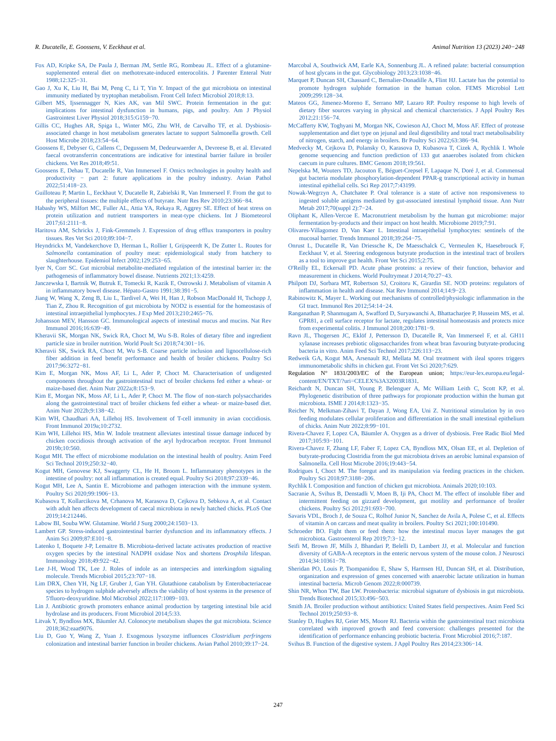R. Ducatelle, E. Goossens, V. Eeckhaut et al. Animal Nutrition 13 (2023) 240−248
Fox AD, Kripke SA, De Paula J, Berman JM, Settle RG, Rombeau JL. Effect of a glutamine-supplemented enteral diet on methotrexate-induced enterocolitis. J Parenter Enteral Nutr 1988;12:325−31.
Gao J, Xu K, Liu H, Bai M, Peng C, Li T, Yin Y. Impact of the gut microbiota on intestinal immunity mediated by tryptophan metabolism. Front Cell Infect Microbiol 2018;8:13.
Gilbert MS, Ijssennagger N, Kies AK, van Mil SWC. Protein fermentation in the gut: implications for intestinal dysfunction in humans, pigs, and poultry. Am J Physiol Gastrointest Liver Physiol 2018;315:G159−70.
Gillis CC, Hughes AR, Spiga L, Winter MG, Zhu WH, de Carvalho TF, et al. Dysbiosis-associated change in host metabolism generates lactate to support Salmonella growth. Cell Host Microbe 2018;23:54−64.
Goossens E, Debyser G, Callens C, Degussem M, Dedeurwaerder A, Devreese B, et al. Elevated faecal ovotransferrin concentrations are indicative for intestinal barrier failure in broiler chickens. Vet Res 2018;49:51.
Goossens E, Dehau T, Ducatelle R, Van Immerseel F. Omics technologies in poultry health and productivity − part 2: future applications in the poultry industry. Avian Pathol 2022;51:418−23.
Guilloteau P, Martin L, Eeckhaut V, Ducatelle R, Zabielski R, Van Immerseel F. From the gut to the peripheral tissues: the multiple effects of butyrate. Nutr Res Rev 2010;23:366−84.
Habashy WS, Milfort MC, Fuller AL, Attia YA, Rekaya R, Aggrey SE. Effect of heat stress on protein utilization and nutrient transporters in meat-type chickens. Int J Biometeorol 2017;61:2111−8.
Haritova AM, Schrickx J, Fink-Gremmels J. Expression of drug efflux transporters in poultry tissues. Res Vet Sci 2010;89:104−7.
Heyndrickx M, Vandekerchove D, Herman L, Rollier I, Grijspeerdt K, De Zutter L. Routes for Salmonella contamination of poultry meat: epidemiological study from hatchery to slaughterhouse. Epidemiol Infect 2002;129:253−65.
Iyer N, Corr SC. Gut microbial metabolite-mediated regulation of the intestinal barrier in: the pathogenesis of inflammatory bowel disease. Nutrients 2021;13:4259.
Janczewska I, Bartnik W, Butruk E, Tomecki R, Kazik E, Ostrowski J. Metabolism of vitamin A in inflammatory bowel disease. Hépato-Gastro 1991;38:391−5.
Jiang W, Wang X, Zeng B, Liu L, Tardivel A, Wei H, Han J, Robson MacDonald H, Tschopp J, Tian Z, Zhou R. Recognition of gut microbiota by NOD2 is essential for the homeostasis of intestinal intraepithelial lymphocytes. J Exp Med 2013;210:2465−76.
Johansson MEV, Hansson GC. Immunological aspects of intestinal mucus and mucins. Nat Rev Immunol 2016;16:639−49.
Kheravii SK, Morgan NK, Swick RA, Choct M, Wu S-B. Roles of dietary fibre and ingredient particle size in broiler nutrition. World Poult Sci 2018;74:301−16.
Kheravii SK, Swick RA, Choct M, Wu S-B. Coarse particle inclusion and lignocellulose-rich fiber addition in feed benefit performance and health of broiler chickens. Poultry Sci 2017;96:3272−81.
Kim E, Morgan NK, Moss AF, Li L, Ader P, Choct M. Characterisation of undigested components throughout the gastrointestinal tract of broiler chickens fed either a wheat- or maize-based diet. Anim Nutr 2022a;8:153−9.
Kim E, Morgan NK, Moss AF, Li L, Ader P, Choct M. The flow of non-starch polysaccharides along the gastrointestinal tract of broiler chickens fed either a wheat- or maize-based diet. Anim Nutr 2022b;9:138−42.
Kim WH, Chaudhari AA, Lillehoj HS. Involvement of T-cell immunity in avian coccidiosis. Front Immunol 2019a;10:2732.
Kim WH, Lillehoi HS, Min W. Indole treatment alleviates intestinal tissue damage induced by chicken coccidiosis through activation of the aryl hydrocarbon receptor. Front Immunol 2019b;10:560.
Kogut MH. The effect of microbiome modulation on the intestinal health of poultry. Anim Feed Sci Technol 2019;250:32−40.
Kogut MH, Genovese KJ, Swaggerty CL, He H, Broom L. Inflammatory phenotypes in the intestine of poultry: not all inflammation is created equal. Poultry Sci 2018;97:2339−46.
Kogut MH, Lee A, Santin E. Microbiome and pathogen interaction with the immune system. Poultry Sci 2020;99:1906−13.
Kubasova T, Kollarcikova M, Crhanova M, Karasova D, Cejkova D, Sebkova A, et al. Contact with adult hen affects development of caecal microbiota in newly hatched chicks. PLoS One 2019;14:212446.
Labow BI, Souba WW. Glutamine. World J Surg 2000;24:1503−13.
Lambert GP. Stress-induced gastrointestinal barrier dysfunction and its inflammatory effects. J Anim Sci 2009;87:E101−8.
Latenko I, Boquete J-P, Lemaitre B. Microbiota-derived lactate activates production of reactive oxygen species by the intestinal NADPH oxidase Nox and shortens Drosphila lifespan. Immunology 2018;49:922−42.
Lee J-H, Wood TK, Lee J. Roles of indole as an interspecies and interkingdom signaling molecule. Trends Microbiol 2015;23:707−18.
Lim DRX, Chen YH, Ng LF, Gruber J, Gan YH. Glutathione catabolism by Enterobacteriaceae species to hydrogen sulphide adversely affects the viability of host systems in the presence of 5'fluoro-deoxyuridine. Mol Microbiol 2022;117:1089−103.
Lin J. Antibiotic growth promoters enhance animal production by targeting intestinal bile acid hydrolase and its producers. Front Microbiol 2014;5:33.
Litvak Y, Byndloss MX, Bäumler AJ. Colonocyte metabolism shapes the gut microbiota. Science 2018;362:eaat9076.
Liu D, Guo Y, Wang Z, Yuan J. Exogenous lysozyme influences Clostridium perfringens colonization and intestinal barrier function in broiler chickens. Avian Pathol 2010;39:17−24.
Marcobal A, Southwick AM, Earle KA, Sonnenburg JL. A refined palate: bacterial consumption of host glycans in the gut. Glycobiology 2013;23:1038−46.
Marquet P, Duncan SH, Chassard C, Bernalier-Donadille A, Flint HJ. Lactate has the potential to promote hydrogen sulphide formation in the human colon. FEMS Microbiol Lett 2009;299:128−34.
Mateos GG, Jimenez-Moreno E, Serrano MP, Lazaro RP. Poultry response to high levels of dietary fiber sources varying in physical and chemical charcteristics. J Appl Poultry Res 2012;21:156−74.
McCafferty KW, Toghyani M, Morgan NK, Cowieson AJ, Choct M, Moss AF. Effect of protease supplementation and diet type on jejunal and ileal digestibility and total tract metabolisability of nitrogen, starch, and energy in broilers. Br Poultry Sci 2022;63:386−94.
Medvecky M, Cejkova D, Polansky O, Karasova D, Kubasova T, Cizek A, Rychlik I. Whole genome sequencing and function prediction of 133 gut anaerobes isolated from chicken caecum in pure cultures. BMC Genom 2018;19:561.
Nepelska M, Wouters TD, Jacouton E, Béguet-Crepsel F, Lapaque N, Doré J, et al. Commensal gut bacteria modulate phosphorylation-dependent PPAR-g transcriptional activity in human intestinal epithelial cells. Sci Rep 2017;7:43199.
Nowak-Wegrzyn A, Chatchatee P. Oral tolerance is a state of active non responsiveness to ingested soluble antigens mediated by gut-associated intestinal lymphoid tissue. Ann Nutr Metab 2017;70(suppl 2):7−24.
Oliphant K, Allen-Vercoe E. Macronutrient metabolism by the human gut microbiome: major fermentation by-products and their impact on host health. Microbiome 2019;7:91.
Olivares-Villagomez D, Van Kaer L. Intestinal intraepithelial lymphocytes: sentinels of the mucosal barrier. Trends Immunol 2018;39:264−75.
Onrust L, Ducatelle R, Van Driessche K, De Maesschalck C, Vermeulen K, Haesebrouck F, Eeckhaut V, et al. Steering endogenous butyrate production in the intestinal tract of broilers as a tool to improve gut health. Front Vet Sci 2015;2:75.
O'Reilly EL, Eckersall PD. Acute phase proteins: a review of their function, behavior and measurement in chickens. World Poultrymeat J 2014;70:27−43.
Philpott DJ, Sorbara MT, Robertson SJ, Croitoru K, Girardin SE. NOD proteins: regulators of inflammation in health and disease. Nat Rev Immunol 2014;14:9−23.
Rabinowitz K, Mayer L. Working out mechanisms of controlled/physiologic inflammation in the GI tract. Immunol Res 2012;54:14−24.
Ranganathan P, Shanmugam A, Swafford D, Suryawanchi A, Bhattacharjee P, Husseim MS, et al. GPR81, a cell surface receptor for lactate, regulates intestinal homeostasis and protects mice from experimental colitis. J Immunol 2018;200:1781−9.
Ravn JL, Thogersen JC, Eklöf J, Pettersson D, Ducatelle R, Van Immerseel F, et al. GH11 xylanase increases prebiotic oligosaccharides from wheat bran favouring butyrate-producing bacteria in vitro. Anim Feed Sci Technol 2017;226:113−23.
Redweik GA, Kogut MA, Arsenault RJ, Mellata M. Oral treatment with ileal spores triggers immunometabolic shifts in chicken gut. Front Vet Sci 2020;7:629.
Regulation N° 1831/2003/EC of the European union; https://eur-lex.europa.eu/legal-content/EN/TXT/?uri=CELEX%3A32003R1831.
Reichardt N, Duncan SH, Young P, Belenguer A, Mc William Leith C, Scott KP, et al. Phylogenetic distribution of three pathways for propionate production within the human gut microbiota. ISME J 2014;8:1323−35.
Reicher N, Melkman-Zihavi T, Dayan J, Wong EA, Uni Z. Nutritional stimulation by in ovo feeding modulates cellular proliferation and differentiation in the small intestinal epithelium of chicks. Anim Nutr 2022;8:99−101.
Rivera-Chavez F, Lopez CA, Bäumler A. Oxygen as a driver of dysbiosis. Free Radic Biol Med 2017;105:93−101.
Rivera-Chavez F, Zhang LF, Faber F, Lopez CA, Byndloss MX, Olsan EE, et al. Depletion of butyrate-producing Clostridia from the gut microbiota drives an aerobic luminal expansion of Salmonella. Cell Host Microbe 2016;19:443−54.
Rodrigues I, Choct M. The foregut and its manipulation via feeding practices in the chicken. Poultry Sci 2018;97:3188−206.
Rychlik I. Composition and function of chicken gut microbiota. Animals 2020;10:103.
Sacranie A, Svihus B, Denstadli V, Moen B, Iji PA, Choct M. The effect of insoluble fiber and intermittent feeding on gizzard development, gut motility and performance of broiler chickens. Poultry Sci 2012;91:693−700.
Savaris VDL, Broch J, de Souza C, Rolhof Junior N, Sanchez de Avila A, Polese C, et al. Effects of vitamin A on carcass and meat quality in broilers. Poultry Sci 2021;100:101490.
Schroeder BO. Fight them or feed them: how the intestinal mucus layer manages the gut microbiota. Gastroenterol Rep 2019;7:3−12.
Seifi M, Brown JF, Mills J, Bhandari P, Belelli D, Lambert JJ, et al. Molecular and function diversity of GABA-A receptors in the enteric nervous system of the mouse colon. J Neurosci 2014;34:10361−78.
Sheridan PO, Louis P, Tsompanidou E, Shaw S, Harmsen HJ, Duncan SH, et al. Distribution, organization and expression of genes concerned with anaerobic lactate utilization in human intestinal bacteria. Microb Genom 2022;8:000739.
Shin NR, Whon TW, Bae LW. Proteobacteria: microbial signature of dysbiosis in gut microbiota. Trends Biotechnol 2015;33:496−503.
Smith JA. Broiler production without antibiotics: United States field perspectives. Anim Feed Sci Technol 2019;250:93−8.
Stanley D, Hughes RJ, Geier MS, Moore RJ. Bacteria within the gastrointestinal tract microbiota correlated with improved growth and feed conversion: challenges presented for the identification of performance enhancing probiotic bacteria. Front Microbiol 2016;7:187.
Svihus B. Function of the digestive system. J Appl Poultry Res 2014;23:306−14.
247